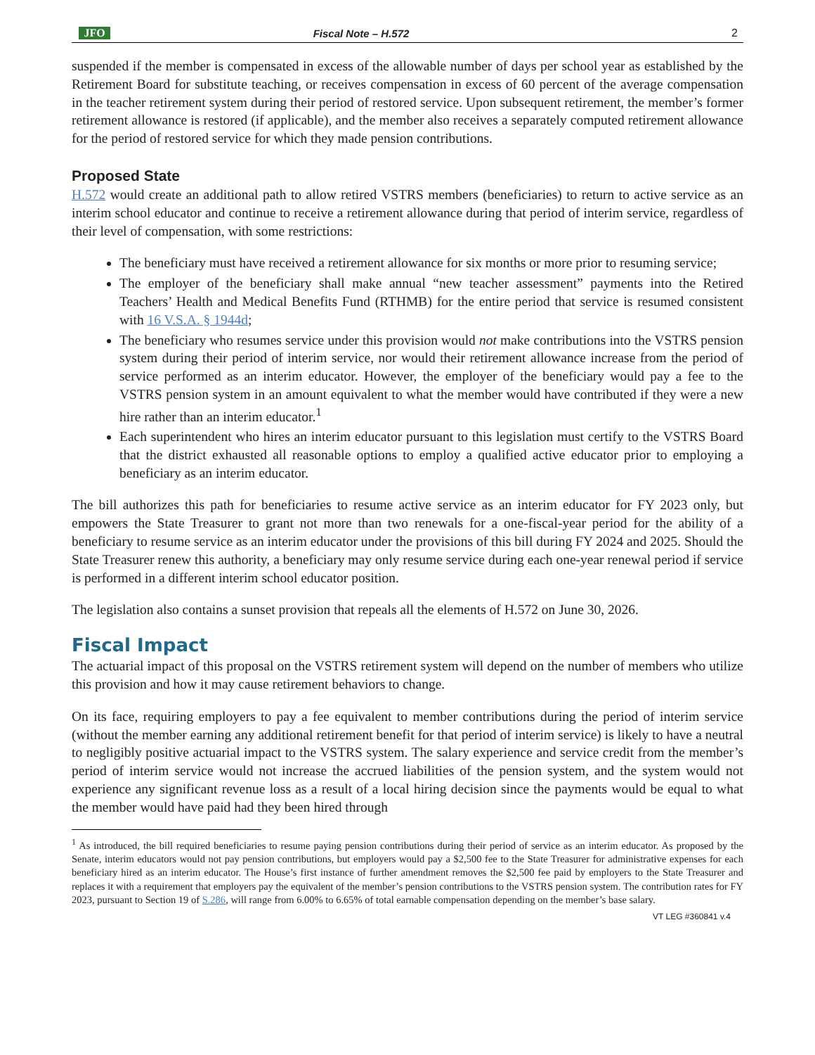JFO
Fiscal Note – H.572
2
suspended if the member is compensated in excess of the allowable number of days per school year as established by the Retirement Board for substitute teaching, or receives compensation in excess of 60 percent of the average compensation in the teacher retirement system during their period of restored service. Upon subsequent retirement, the member’s former retirement allowance is restored (if applicable), and the member also receives a separately computed retirement allowance for the period of restored service for which they made pension contributions.
Proposed State
H.572 would create an additional path to allow retired VSTRS members (beneficiaries) to return to active service as an interim school educator and continue to receive a retirement allowance during that period of interim service, regardless of their level of compensation, with some restrictions:
The beneficiary must have received a retirement allowance for six months or more prior to resuming service;
The employer of the beneficiary shall make annual “new teacher assessment” payments into the Retired Teachers’ Health and Medical Benefits Fund (RTHMB) for the entire period that service is resumed consistent with 16 V.S.A. § 1944d;
The beneficiary who resumes service under this provision would not make contributions into the VSTRS pension system during their period of interim service, nor would their retirement allowance increase from the period of service performed as an interim educator. However, the employer of the beneficiary would pay a fee to the VSTRS pension system in an amount equivalent to what the member would have contributed if they were a new hire rather than an interim educator.<sup>1</sup>
Each superintendent who hires an interim educator pursuant to this legislation must certify to the VSTRS Board that the district exhausted all reasonable options to employ a qualified active educator prior to employing a beneficiary as an interim educator.
The bill authorizes this path for beneficiaries to resume active service as an interim educator for FY 2023 only, but empowers the State Treasurer to grant not more than two renewals for a one-fiscal-year period for the ability of a beneficiary to resume service as an interim educator under the provisions of this bill during FY 2024 and 2025. Should the State Treasurer renew this authority, a beneficiary may only resume service during each one-year renewal period if service is performed in a different interim school educator position.
The legislation also contains a sunset provision that repeals all the elements of H.572 on June 30, 2026.
Fiscal Impact
The actuarial impact of this proposal on the VSTRS retirement system will depend on the number of members who utilize this provision and how it may cause retirement behaviors to change.
On its face, requiring employers to pay a fee equivalent to member contributions during the period of interim service (without the member earning any additional retirement benefit for that period of interim service) is likely to have a neutral to negligibly positive actuarial impact to the VSTRS system. The salary experience and service credit from the member’s period of interim service would not increase the accrued liabilities of the pension system, and the system would not experience any significant revenue loss as a result of a local hiring decision since the payments would be equal to what the member would have paid had they been hired through
<sup>1</sup> As introduced, the bill required beneficiaries to resume paying pension contributions during their period of service as an interim educator. As proposed by the Senate, interim educators would not pay pension contributions, but employers would pay a $2,500 fee to the State Treasurer for administrative expenses for each beneficiary hired as an interim educator. The House’s first instance of further amendment removes the $2,500 fee paid by employers to the State Treasurer and replaces it with a requirement that employers pay the equivalent of the member’s pension contributions to the VSTRS pension system. The contribution rates for FY 2023, pursuant to Section 19 of S.286, will range from 6.00% to 6.65% of total earnable compensation depending on the member’s base salary.
VT LEG #360841 v.4